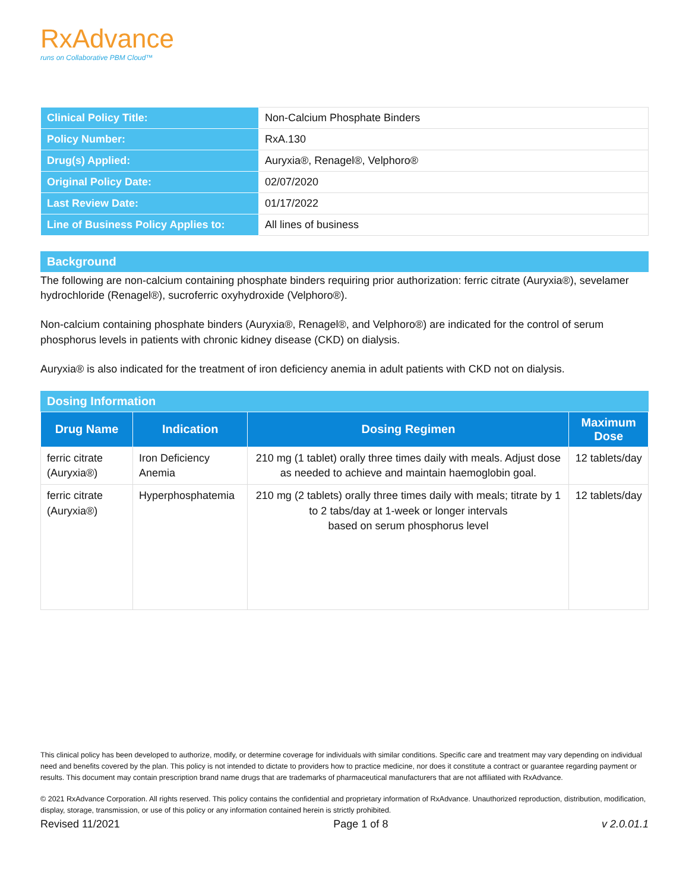RxAdvance
runs on Collaborative PBM Cloud™
| Clinical Policy Title: | Non-Calcium Phosphate Binders |
| Policy Number: | RxA.130 |
| Drug(s) Applied: | Auryxia®, Renagel®, Velphoro® |
| Original Policy Date: | 02/07/2020 |
| Last Review Date: | 01/17/2022 |
| Line of Business Policy Applies to: | All lines of business |
Background
The following are non-calcium containing phosphate binders requiring prior authorization: ferric citrate (Auryxia®), sevelamer hydrochloride (Renagel®), sucroferric oxyhydroxide (Velphoro®).
Non-calcium containing phosphate binders (Auryxia®, Renagel®, and Velphoro®) are indicated for the control of serum phosphorus levels in patients with chronic kidney disease (CKD) on dialysis.
Auryxia® is also indicated for the treatment of iron deficiency anemia in adult patients with CKD not on dialysis.
Dosing Information
| Drug Name | Indication | Dosing Regimen | Maximum Dose |
| --- | --- | --- | --- |
| ferric citrate (Auryxia®) | Iron Deficiency Anemia | 210 mg (1 tablet) orally three times daily with meals. Adjust dose as needed to achieve and maintain haemoglobin goal. | 12 tablets/day |
| ferric citrate (Auryxia®) | Hyperphosphatemia | 210 mg (2 tablets) orally three times daily with meals; titrate by 1 to 2 tabs/day at 1-week or longer intervals based on serum phosphorus level | 12 tablets/day |
This clinical policy has been developed to authorize, modify, or determine coverage for individuals with similar conditions. Specific care and treatment may vary depending on individual need and benefits covered by the plan. This policy is not intended to dictate to providers how to practice medicine, nor does it constitute a contract or guarantee regarding payment or results. This document may contain prescription brand name drugs that are trademarks of pharmaceutical manufacturers that are not affiliated with RxAdvance.
© 2021 RxAdvance Corporation. All rights reserved. This policy contains the confidential and proprietary information of RxAdvance. Unauthorized reproduction, distribution, modification, display, storage, transmission, or use of this policy or any information contained herein is strictly prohibited.
Revised 11/2021 Page 1 of 8 v 2.0.01.1